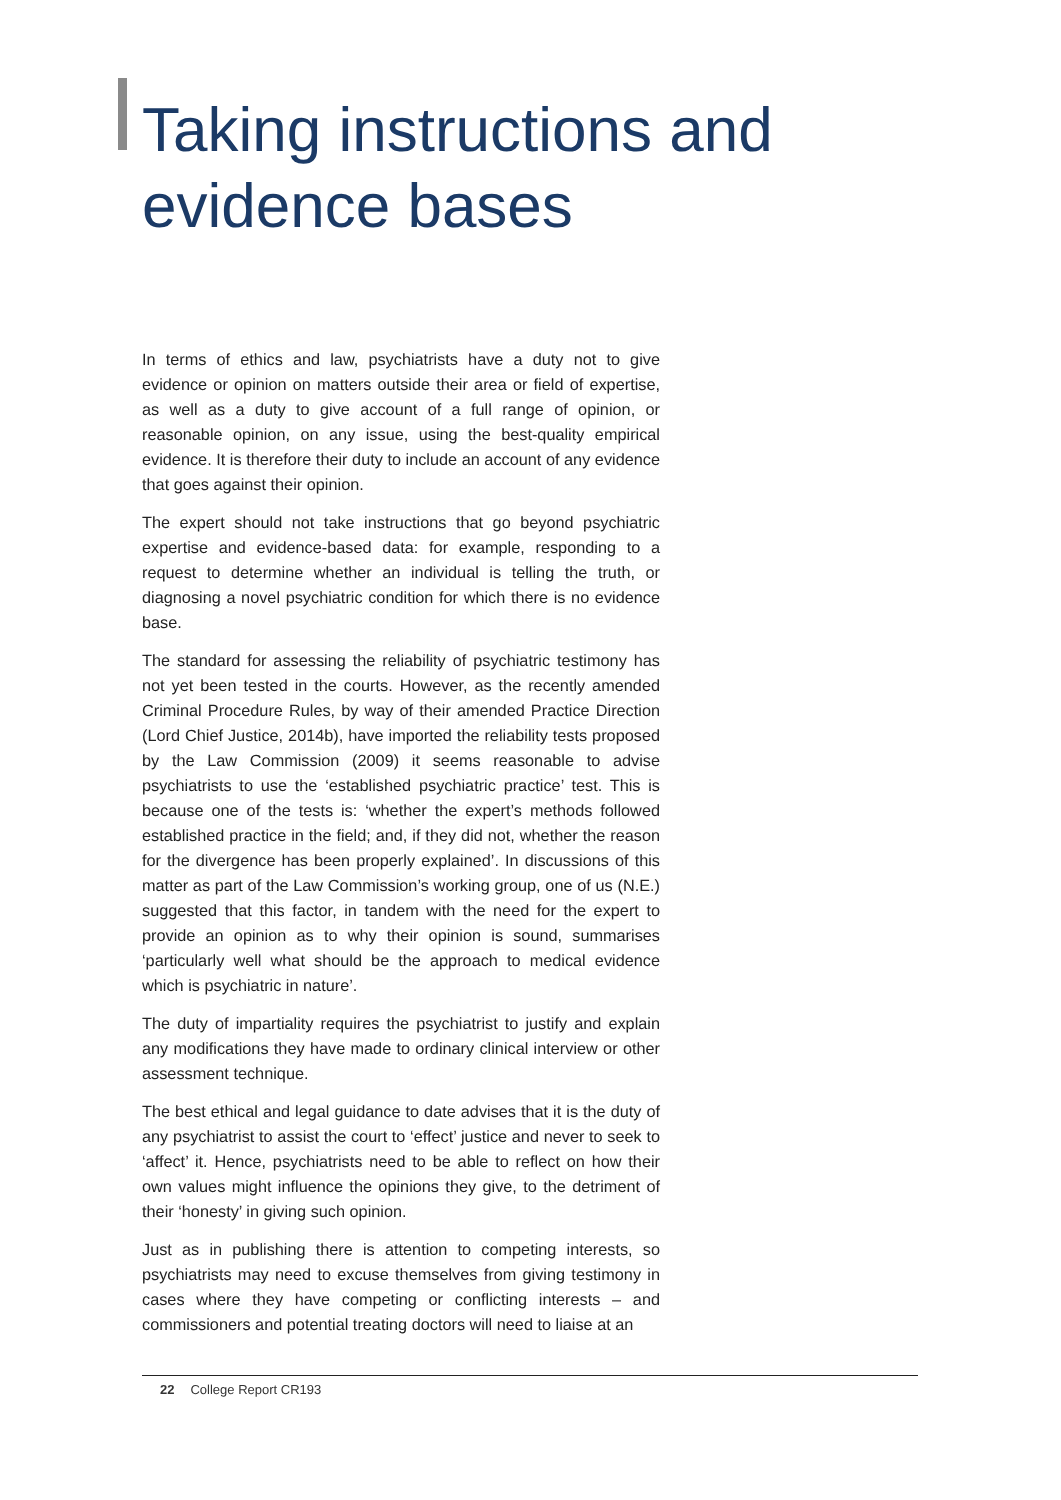Taking instructions and evidence bases
In terms of ethics and law, psychiatrists have a duty not to give evidence or opinion on matters outside their area or field of expertise, as well as a duty to give account of a full range of opinion, or reasonable opinion, on any issue, using the best-quality empirical evidence. It is therefore their duty to include an account of any evidence that goes against their opinion.
The expert should not take instructions that go beyond psychiatric expertise and evidence-based data: for example, responding to a request to determine whether an individual is telling the truth, or diagnosing a novel psychiatric condition for which there is no evidence base.
The standard for assessing the reliability of psychiatric testimony has not yet been tested in the courts. However, as the recently amended Criminal Procedure Rules, by way of their amended Practice Direction (Lord Chief Justice, 2014b), have imported the reliability tests proposed by the Law Commission (2009) it seems reasonable to advise psychiatrists to use the ‘established psychiatric practice’ test. This is because one of the tests is: ‘whether the expert’s methods followed established practice in the field; and, if they did not, whether the reason for the divergence has been properly explained’. In discussions of this matter as part of the Law Commission’s working group, one of us (N.E.) suggested that this factor, in tandem with the need for the expert to provide an opinion as to why their opinion is sound, summarises ‘particularly well what should be the approach to medical evidence which is psychiatric in nature’.
The duty of impartiality requires the psychiatrist to justify and explain any modifications they have made to ordinary clinical interview or other assessment technique.
The best ethical and legal guidance to date advises that it is the duty of any psychiatrist to assist the court to ‘effect’ justice and never to seek to ‘affect’ it. Hence, psychiatrists need to be able to reflect on how their own values might influence the opinions they give, to the detriment of their ‘honesty’ in giving such opinion.
Just as in publishing there is attention to competing interests, so psychiatrists may need to excuse themselves from giving testimony in cases where they have competing or conflicting interests – and commissioners and potential treating doctors will need to liaise at an
22 College Report CR193